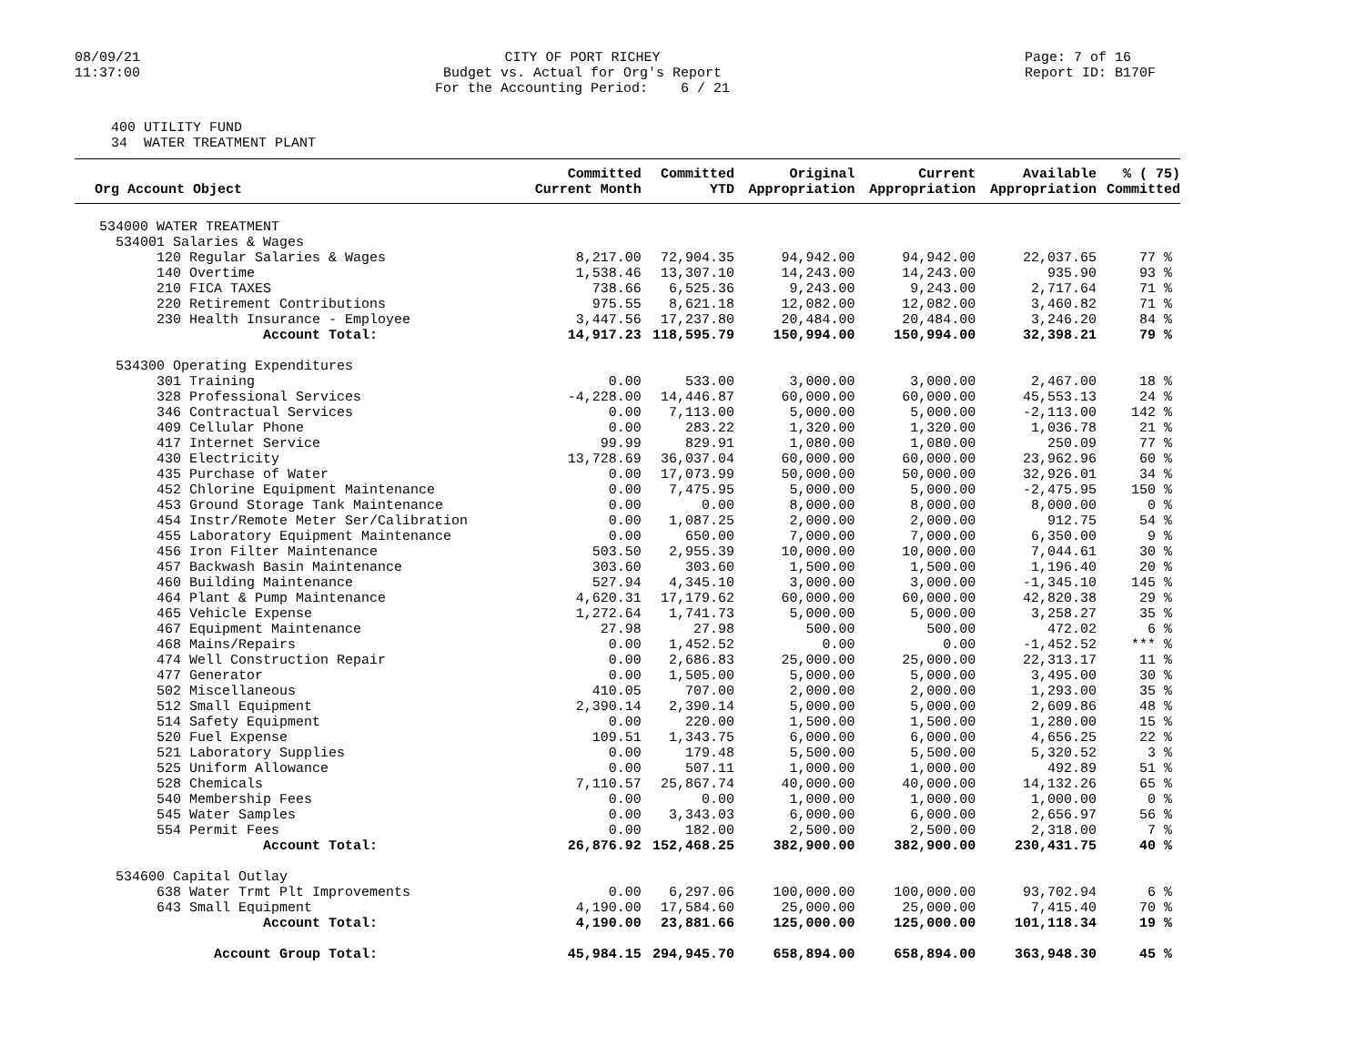08/09/21 11:37:00
CITY OF PORT RICHEY Budget vs. Actual for Org's Report For the Accounting Period: 6 / 21
Page: 7 of 16 Report ID: B170F
400 UTILITY FUND 34 WATER TREATMENT PLANT
| Org Account Object | Committed Current Month | Committed YTD | Original Appropriation | Current Appropriation | Available Appropriation | % ( 75) Committed |
| --- | --- | --- | --- | --- | --- | --- |
| 534000 WATER TREATMENT | | | | | | |
| 534001 Salaries & Wages | | | | | | |
| 120 Regular Salaries & Wages | 8,217.00 | 72,904.35 | 94,942.00 | 94,942.00 | 22,037.65 | 77 % |
| 140 Overtime | 1,538.46 | 13,307.10 | 14,243.00 | 14,243.00 | 935.90 | 93 % |
| 210 FICA TAXES | 738.66 | 6,525.36 | 9,243.00 | 9,243.00 | 2,717.64 | 71 % |
| 220 Retirement Contributions | 975.55 | 8,621.18 | 12,082.00 | 12,082.00 | 3,460.82 | 71 % |
| 230 Health Insurance - Employee | 3,447.56 | 17,237.80 | 20,484.00 | 20,484.00 | 3,246.20 | 84 % |
| Account Total: | 14,917.23 | 118,595.79 | 150,994.00 | 150,994.00 | 32,398.21 | 79 % |
| 534300 Operating Expenditures | | | | | | |
| 301 Training | 0.00 | 533.00 | 3,000.00 | 3,000.00 | 2,467.00 | 18 % |
| 328 Professional Services | -4,228.00 | 14,446.87 | 60,000.00 | 60,000.00 | 45,553.13 | 24 % |
| 346 Contractual Services | 0.00 | 7,113.00 | 5,000.00 | 5,000.00 | -2,113.00 | 142 % |
| 409 Cellular Phone | 0.00 | 283.22 | 1,320.00 | 1,320.00 | 1,036.78 | 21 % |
| 417 Internet Service | 99.99 | 829.91 | 1,080.00 | 1,080.00 | 250.09 | 77 % |
| 430 Electricity | 13,728.69 | 36,037.04 | 60,000.00 | 60,000.00 | 23,962.96 | 60 % |
| 435 Purchase of Water | 0.00 | 17,073.99 | 50,000.00 | 50,000.00 | 32,926.01 | 34 % |
| 452 Chlorine Equipment Maintenance | 0.00 | 7,475.95 | 5,000.00 | 5,000.00 | -2,475.95 | 150 % |
| 453 Ground Storage Tank Maintenance | 0.00 | 0.00 | 8,000.00 | 8,000.00 | 8,000.00 | 0 % |
| 454 Instr/Remote Meter Ser/Calibration | 0.00 | 1,087.25 | 2,000.00 | 2,000.00 | 912.75 | 54 % |
| 455 Laboratory Equipment Maintenance | 0.00 | 650.00 | 7,000.00 | 7,000.00 | 6,350.00 | 9 % |
| 456 Iron Filter Maintenance | 503.50 | 2,955.39 | 10,000.00 | 10,000.00 | 7,044.61 | 30 % |
| 457 Backwash Basin Maintenance | 303.60 | 303.60 | 1,500.00 | 1,500.00 | 1,196.40 | 20 % |
| 460 Building Maintenance | 527.94 | 4,345.10 | 3,000.00 | 3,000.00 | -1,345.10 | 145 % |
| 464 Plant & Pump Maintenance | 4,620.31 | 17,179.62 | 60,000.00 | 60,000.00 | 42,820.38 | 29 % |
| 465 Vehicle Expense | 1,272.64 | 1,741.73 | 5,000.00 | 5,000.00 | 3,258.27 | 35 % |
| 467 Equipment Maintenance | 27.98 | 27.98 | 500.00 | 500.00 | 472.02 | 6 % |
| 468 Mains/Repairs | 0.00 | 1,452.52 | 0.00 | 0.00 | -1,452.52 | *** % |
| 474 Well Construction Repair | 0.00 | 2,686.83 | 25,000.00 | 25,000.00 | 22,313.17 | 11 % |
| 477 Generator | 0.00 | 1,505.00 | 5,000.00 | 5,000.00 | 3,495.00 | 30 % |
| 502 Miscellaneous | 410.05 | 707.00 | 2,000.00 | 2,000.00 | 1,293.00 | 35 % |
| 512 Small Equipment | 2,390.14 | 2,390.14 | 5,000.00 | 5,000.00 | 2,609.86 | 48 % |
| 514 Safety Equipment | 0.00 | 220.00 | 1,500.00 | 1,500.00 | 1,280.00 | 15 % |
| 520 Fuel Expense | 109.51 | 1,343.75 | 6,000.00 | 6,000.00 | 4,656.25 | 22 % |
| 521 Laboratory Supplies | 0.00 | 179.48 | 5,500.00 | 5,500.00 | 5,320.52 | 3 % |
| 525 Uniform Allowance | 0.00 | 507.11 | 1,000.00 | 1,000.00 | 492.89 | 51 % |
| 528 Chemicals | 7,110.57 | 25,867.74 | 40,000.00 | 40,000.00 | 14,132.26 | 65 % |
| 540 Membership Fees | 0.00 | 0.00 | 1,000.00 | 1,000.00 | 1,000.00 | 0 % |
| 545 Water Samples | 0.00 | 3,343.03 | 6,000.00 | 6,000.00 | 2,656.97 | 56 % |
| 554 Permit Fees | 0.00 | 182.00 | 2,500.00 | 2,500.00 | 2,318.00 | 7 % |
| Account Total: | 26,876.92 | 152,468.25 | 382,900.00 | 382,900.00 | 230,431.75 | 40 % |
| 534600 Capital Outlay | | | | | | |
| 638 Water Trmt Plt Improvements | 0.00 | 6,297.06 | 100,000.00 | 100,000.00 | 93,702.94 | 6 % |
| 643 Small Equipment | 4,190.00 | 17,584.60 | 25,000.00 | 25,000.00 | 7,415.40 | 70 % |
| Account Total: | 4,190.00 | 23,881.66 | 125,000.00 | 125,000.00 | 101,118.34 | 19 % |
| Account Group Total: | 45,984.15 | 294,945.70 | 658,894.00 | 658,894.00 | 363,948.30 | 45 % |